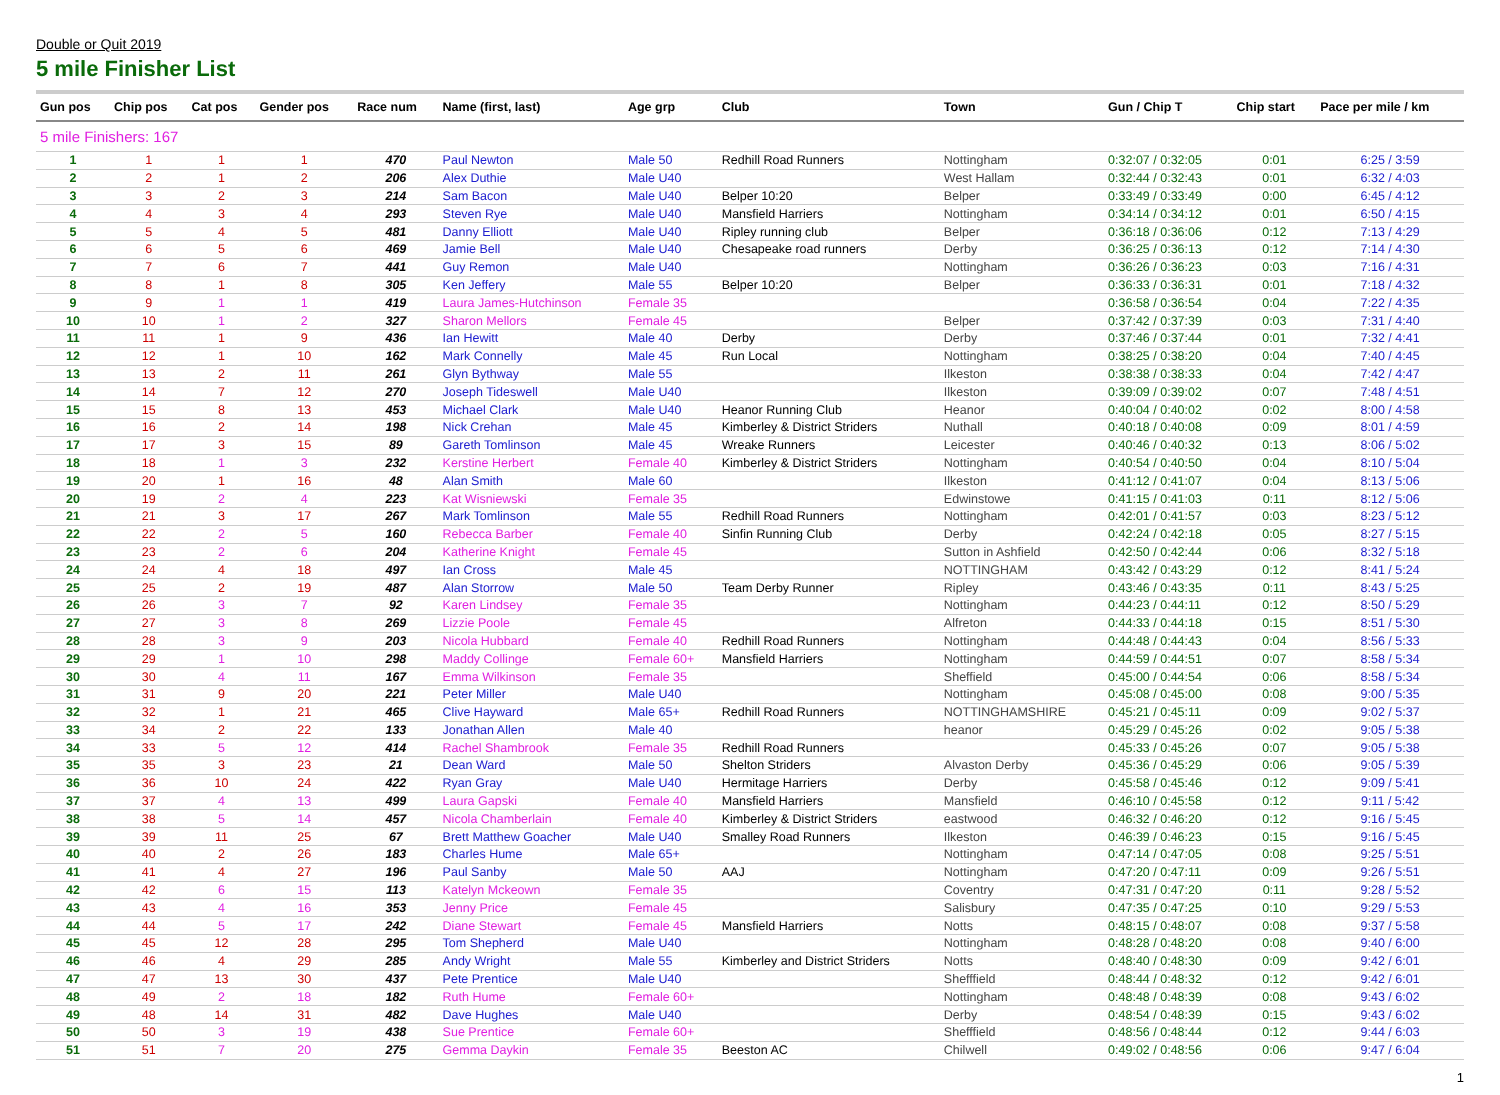Double or Quit 2019
5 mile Finisher List
| Gun pos | Chip pos | Cat pos | Gender pos | Race num | Name (first, last) | Age grp | Club | Town | Gun / Chip T | Chip start | Pace per mile / km |
| --- | --- | --- | --- | --- | --- | --- | --- | --- | --- | --- | --- |
| 5 mile Finishers: 167 | | | | | | | | | | | |
| 1 | 1 | 1 | 1 | 470 | Paul Newton | Male 50 | Redhill Road Runners | Nottingham | 0:32:07 / 0:32:05 | 0:01 | 6:25 / 3:59 |
| 2 | 2 | 1 | 2 | 206 | Alex Duthie | Male U40 | | West Hallam | 0:32:44 / 0:32:43 | 0:01 | 6:32 / 4:03 |
| 3 | 3 | 2 | 3 | 214 | Sam Bacon | Male U40 | Belper 10:20 | Belper | 0:33:49 / 0:33:49 | 0:00 | 6:45 / 4:12 |
| 4 | 4 | 3 | 4 | 293 | Steven Rye | Male U40 | Mansfield Harriers | Nottingham | 0:34:14 / 0:34:12 | 0:01 | 6:50 / 4:15 |
| 5 | 5 | 4 | 5 | 481 | Danny Elliott | Male U40 | Ripley running club | Belper | 0:36:18 / 0:36:06 | 0:12 | 7:13 / 4:29 |
| 6 | 6 | 5 | 6 | 469 | Jamie Bell | Male U40 | Chesapeake road runners | Derby | 0:36:25 / 0:36:13 | 0:12 | 7:14 / 4:30 |
| 7 | 7 | 6 | 7 | 441 | Guy Remon | Male U40 | | Nottingham | 0:36:26 / 0:36:23 | 0:03 | 7:16 / 4:31 |
| 8 | 8 | 1 | 8 | 305 | Ken Jeffery | Male 55 | Belper 10:20 | Belper | 0:36:33 / 0:36:31 | 0:01 | 7:18 / 4:32 |
| 9 | 9 | 1 | 1 | 419 | Laura James-Hutchinson | Female 35 | | | 0:36:58 / 0:36:54 | 0:04 | 7:22 / 4:35 |
| 10 | 10 | 1 | 2 | 327 | Sharon Mellors | Female 45 | | Belper | 0:37:42 / 0:37:39 | 0:03 | 7:31 / 4:40 |
| 11 | 11 | 1 | 9 | 436 | Ian Hewitt | Male 40 | Derby | Derby | 0:37:46 / 0:37:44 | 0:01 | 7:32 / 4:41 |
| 12 | 12 | 1 | 10 | 162 | Mark Connelly | Male 45 | Run Local | Nottingham | 0:38:25 / 0:38:20 | 0:04 | 7:40 / 4:45 |
| 13 | 13 | 2 | 11 | 261 | Glyn Bythway | Male 55 | | Ilkeston | 0:38:38 / 0:38:33 | 0:04 | 7:42 / 4:47 |
| 14 | 14 | 7 | 12 | 270 | Joseph Tideswell | Male U40 | | Ilkeston | 0:39:09 / 0:39:02 | 0:07 | 7:48 / 4:51 |
| 15 | 15 | 8 | 13 | 453 | Michael Clark | Male U40 | Heanor Running Club | Heanor | 0:40:04 / 0:40:02 | 0:02 | 8:00 / 4:58 |
| 16 | 16 | 2 | 14 | 198 | Nick Crehan | Male 45 | Kimberley & District Striders | Nuthall | 0:40:18 / 0:40:08 | 0:09 | 8:01 / 4:59 |
| 17 | 17 | 3 | 15 | 89 | Gareth Tomlinson | Male 45 | Wreake Runners | Leicester | 0:40:46 / 0:40:32 | 0:13 | 8:06 / 5:02 |
| 18 | 18 | 1 | 3 | 232 | Kerstine Herbert | Female 40 | Kimberley & District Striders | Nottingham | 0:40:54 / 0:40:50 | 0:04 | 8:10 / 5:04 |
| 19 | 20 | 1 | 16 | 48 | Alan Smith | Male 60 | | Ilkeston | 0:41:12 / 0:41:07 | 0:04 | 8:13 / 5:06 |
| 20 | 19 | 2 | 4 | 223 | Kat Wisniewski | Female 35 | | Edwinstowe | 0:41:15 / 0:41:03 | 0:11 | 8:12 / 5:06 |
| 21 | 21 | 3 | 17 | 267 | Mark Tomlinson | Male 55 | Redhill Road Runners | Nottingham | 0:42:01 / 0:41:57 | 0:03 | 8:23 / 5:12 |
| 22 | 22 | 2 | 5 | 160 | Rebecca Barber | Female 40 | Sinfin Running Club | Derby | 0:42:24 / 0:42:18 | 0:05 | 8:27 / 5:15 |
| 23 | 23 | 2 | 6 | 204 | Katherine Knight | Female 45 | | Sutton in Ashfield | 0:42:50 / 0:42:44 | 0:06 | 8:32 / 5:18 |
| 24 | 24 | 4 | 18 | 497 | Ian Cross | Male 45 | | NOTTINGHAM | 0:43:42 / 0:43:29 | 0:12 | 8:41 / 5:24 |
| 25 | 25 | 2 | 19 | 487 | Alan Storrow | Male 50 | Team Derby Runner | Ripley | 0:43:46 / 0:43:35 | 0:11 | 8:43 / 5:25 |
| 26 | 26 | 3 | 7 | 92 | Karen Lindsey | Female 35 | | Nottingham | 0:44:23 / 0:44:11 | 0:12 | 8:50 / 5:29 |
| 27 | 27 | 3 | 8 | 269 | Lizzie Poole | Female 45 | | Alfreton | 0:44:33 / 0:44:18 | 0:15 | 8:51 / 5:30 |
| 28 | 28 | 3 | 9 | 203 | Nicola Hubbard | Female 40 | Redhill Road Runners | Nottingham | 0:44:48 / 0:44:43 | 0:04 | 8:56 / 5:33 |
| 29 | 29 | 1 | 10 | 298 | Maddy Collinge | Female 60+ | Mansfield Harriers | Nottingham | 0:44:59 / 0:44:51 | 0:07 | 8:58 / 5:34 |
| 30 | 30 | 4 | 11 | 167 | Emma Wilkinson | Female 35 | | Sheffield | 0:45:00 / 0:44:54 | 0:06 | 8:58 / 5:34 |
| 31 | 31 | 9 | 20 | 221 | Peter Miller | Male U40 | | Nottingham | 0:45:08 / 0:45:00 | 0:08 | 9:00 / 5:35 |
| 32 | 32 | 1 | 21 | 465 | Clive Hayward | Male 65+ | Redhill Road Runners | NOTTINGHAMSHIRE | 0:45:21 / 0:45:11 | 0:09 | 9:02 / 5:37 |
| 33 | 34 | 2 | 22 | 133 | Jonathan Allen | Male 40 | | heanor | 0:45:29 / 0:45:26 | 0:02 | 9:05 / 5:38 |
| 34 | 33 | 5 | 12 | 414 | Rachel Shambrook | Female 35 | Redhill Road Runners | | 0:45:33 / 0:45:26 | 0:07 | 9:05 / 5:38 |
| 35 | 35 | 3 | 23 | 21 | Dean Ward | Male 50 | Shelton Striders | Alvaston Derby | 0:45:36 / 0:45:29 | 0:06 | 9:05 / 5:39 |
| 36 | 36 | 10 | 24 | 422 | Ryan Gray | Male U40 | Hermitage Harriers | Derby | 0:45:58 / 0:45:46 | 0:12 | 9:09 / 5:41 |
| 37 | 37 | 4 | 13 | 499 | Laura Gapski | Female 40 | Mansfield Harriers | Mansfield | 0:46:10 / 0:45:58 | 0:12 | 9:11 / 5:42 |
| 38 | 38 | 5 | 14 | 457 | Nicola Chamberlain | Female 40 | Kimberley & District Striders | eastwood | 0:46:32 / 0:46:20 | 0:12 | 9:16 / 5:45 |
| 39 | 39 | 11 | 25 | 67 | Brett Matthew Goacher | Male U40 | Smalley Road Runners | Ilkeston | 0:46:39 / 0:46:23 | 0:15 | 9:16 / 5:45 |
| 40 | 40 | 2 | 26 | 183 | Charles Hume | Male 65+ | | Nottingham | 0:47:14 / 0:47:05 | 0:08 | 9:25 / 5:51 |
| 41 | 41 | 4 | 27 | 196 | Paul Sanby | Male 50 | AAJ | Nottingham | 0:47:20 / 0:47:11 | 0:09 | 9:26 / 5:51 |
| 42 | 42 | 6 | 15 | 113 | Katelyn Mckeown | Female 35 | | Coventry | 0:47:31 / 0:47:20 | 0:11 | 9:28 / 5:52 |
| 43 | 43 | 4 | 16 | 353 | Jenny Price | Female 45 | | Salisbury | 0:47:35 / 0:47:25 | 0:10 | 9:29 / 5:53 |
| 44 | 44 | 5 | 17 | 242 | Diane Stewart | Female 45 | Mansfield Harriers | Notts | 0:48:15 / 0:48:07 | 0:08 | 9:37 / 5:58 |
| 45 | 45 | 12 | 28 | 295 | Tom Shepherd | Male U40 | | Nottingham | 0:48:28 / 0:48:20 | 0:08 | 9:40 / 6:00 |
| 46 | 46 | 4 | 29 | 285 | Andy Wright | Male 55 | Kimberley and District Striders | Notts | 0:48:40 / 0:48:30 | 0:09 | 9:42 / 6:01 |
| 47 | 47 | 13 | 30 | 437 | Pete Prentice | Male U40 | | Shefffield | 0:48:44 / 0:48:32 | 0:12 | 9:42 / 6:01 |
| 48 | 49 | 2 | 18 | 182 | Ruth Hume | Female 60+ | | Nottingham | 0:48:48 / 0:48:39 | 0:08 | 9:43 / 6:02 |
| 49 | 48 | 14 | 31 | 482 | Dave Hughes | Male U40 | | Derby | 0:48:54 / 0:48:39 | 0:15 | 9:43 / 6:02 |
| 50 | 50 | 3 | 19 | 438 | Sue Prentice | Female 60+ | | Shefffield | 0:48:56 / 0:48:44 | 0:12 | 9:44 / 6:03 |
| 51 | 51 | 7 | 20 | 275 | Gemma Daykin | Female 35 | Beeston AC | Chilwell | 0:49:02 / 0:48:56 | 0:06 | 9:47 / 6:04 |
1